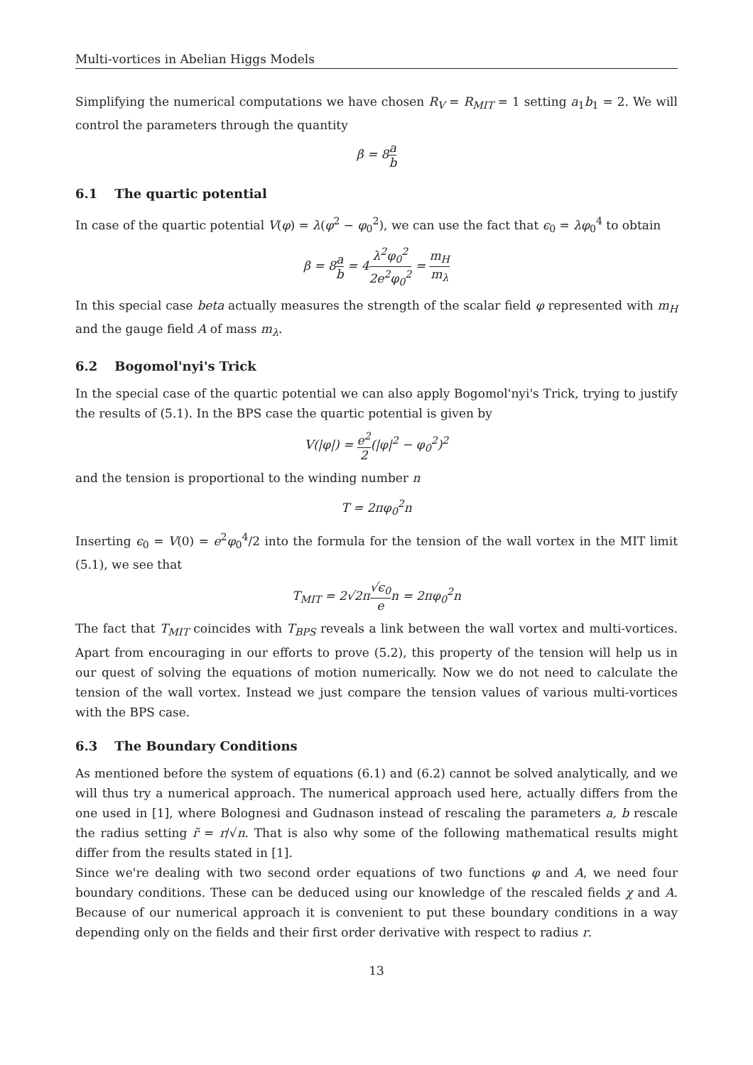Multi-vortices in Abelian Higgs Models
Simplifying the numerical computations we have chosen R<sub>V</sub> = R<sub>MIT</sub> = 1 setting a<sub>1</sub>b<sub>1</sub> = 2. We will control the parameters through the quantity
β = 8a b
6.1 The quartic potential
In case of the quartic potential V(φ) = λ(φ<sup>2</sup> − φ<sub>0</sub><sup>2</sup>), we can use the fact that ϵ<sub>0</sub> = λφ<sub>0</sub><sup>4</sup> to obtain
β = 8a b = 4λ<sup>2</sup>φ<sub>0</sub><sup>2</sup> 2e<sup>2</sup>φ<sub>0</sub><sup>2</sup> = m<sub>H</sub> m<sub>λ</sub>
In this special case beta actually measures the strength of the scalar field φ represented with m<sub>H</sub> and the gauge field A of mass m<sub>λ</sub>.
6.2 Bogomol'nyi's Trick
In the special case of the quartic potential we can also apply Bogomol'nyi's Trick, trying to justify the results of (5.1). In the BPS case the quartic potential is given by
V(|φ|) = e<sup>2</sup> 2(|φ|<sup>2</sup> − φ<sub>0</sub><sup>2</sup>)<sup>2</sup>
and the tension is proportional to the winding number n
T = 2πφ<sub>0</sub><sup>2</sup>n
Inserting ϵ<sub>0</sub> = V(0) = e<sup>2</sup>φ<sub>0</sub><sup>4</sup>/2 into the formula for the tension of the wall vortex in the MIT limit (5.1), we see that
T<sub>MIT</sub> = 2√2π√ϵ<sub>0</sub> en = 2πφ<sub>0</sub><sup>2</sup>n
The fact that T<sub>MIT</sub> coincides with T<sub>BPS</sub> reveals a link between the wall vortex and multi-vortices. Apart from encouraging in our efforts to prove (5.2), this property of the tension will help us in our quest of solving the equations of motion numerically. Now we do not need to calculate the tension of the wall vortex. Instead we just compare the tension values of various multi-vortices with the BPS case.
6.3 The Boundary Conditions
As mentioned before the system of equations (6.1) and (6.2) cannot be solved analytically, and we will thus try a numerical approach. The numerical approach used here, actually differs from the one used in [1], where Bolognesi and Gudnason instead of rescaling the parameters a, b rescale the radius setting r̃ = r/√n. That is also why some of the following mathematical results might differ from the results stated in [1].
Since we're dealing with two second order equations of two functions φ and A, we need four boundary conditions. These can be deduced using our knowledge of the rescaled fields χ and A. Because of our numerical approach it is convenient to put these boundary conditions in a way depending only on the fields and their first order derivative with respect to radius r.
13